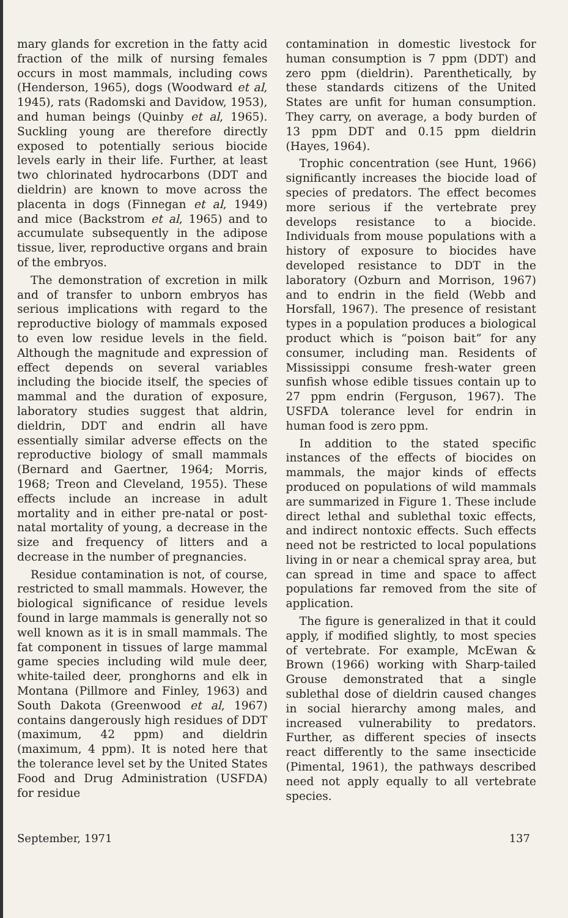mary glands for excretion in the fatty acid fraction of the milk of nursing females occurs in most mammals, including cows (Henderson, 1965), dogs (Woodward et al, 1945), rats (Radomski and Davidow, 1953), and human beings (Quinby et al, 1965). Suckling young are therefore directly exposed to potentially serious biocide levels early in their life. Further, at least two chlorinated hydrocarbons (DDT and dieldrin) are known to move across the placenta in dogs (Finnegan et al, 1949) and mice (Backstrom et al, 1965) and to accumulate subsequently in the adipose tissue, liver, reproductive organs and brain of the embryos.
The demonstration of excretion in milk and of transfer to unborn embryos has serious implications with regard to the reproductive biology of mammals exposed to even low residue levels in the field. Although the magnitude and expression of effect depends on several variables including the biocide itself, the species of mammal and the duration of exposure, laboratory studies suggest that aldrin, dieldrin, DDT and endrin all have essentially similar adverse effects on the reproductive biology of small mammals (Bernard and Gaertner, 1964; Morris, 1968; Treon and Cleveland, 1955). These effects include an increase in adult mortality and in either pre-natal or post-natal mortality of young, a decrease in the size and frequency of litters and a decrease in the number of pregnancies.
Residue contamination is not, of course, restricted to small mammals. However, the biological significance of residue levels found in large mammals is generally not so well known as it is in small mammals. The fat component in tissues of large mammal game species including wild mule deer, white-tailed deer, pronghorns and elk in Montana (Pillmore and Finley, 1963) and South Dakota (Greenwood et al, 1967) contains dangerously high residues of DDT (maximum, 42 ppm) and dieldrin (maximum, 4 ppm). It is noted here that the tolerance level set by the United States Food and Drug Administration (USFDA) for residue
contamination in domestic livestock for human consumption is 7 ppm (DDT) and zero ppm (dieldrin). Parenthetically, by these standards citizens of the United States are unfit for human consumption. They carry, on average, a body burden of 13 ppm DDT and 0.15 ppm dieldrin (Hayes, 1964).
Trophic concentration (see Hunt, 1966) significantly increases the biocide load of species of predators. The effect becomes more serious if the vertebrate prey develops resistance to a biocide. Individuals from mouse populations with a history of exposure to biocides have developed resistance to DDT in the laboratory (Ozburn and Morrison, 1967) and to endrin in the field (Webb and Horsfall, 1967). The presence of resistant types in a population produces a biological product which is “poison bait” for any consumer, including man. Residents of Mississippi consume fresh-water green sunfish whose edible tissues contain up to 27 ppm endrin (Ferguson, 1967). The USFDA tolerance level for endrin in human food is zero ppm.
In addition to the stated specific instances of the effects of biocides on mammals, the major kinds of effects produced on populations of wild mammals are summarized in Figure 1. These include direct lethal and sublethal toxic effects, and indirect nontoxic effects. Such effects need not be restricted to local populations living in or near a chemical spray area, but can spread in time and space to affect populations far removed from the site of application.
The figure is generalized in that it could apply, if modified slightly, to most species of vertebrate. For example, McEwan & Brown (1966) working with Sharp-tailed Grouse demonstrated that a single sublethal dose of dieldrin caused changes in social hierarchy among males, and increased vulnerability to predators. Further, as different species of insects react differently to the same insecticide (Pimental, 1961), the pathways described need not apply equally to all vertebrate species.
September, 1971 137